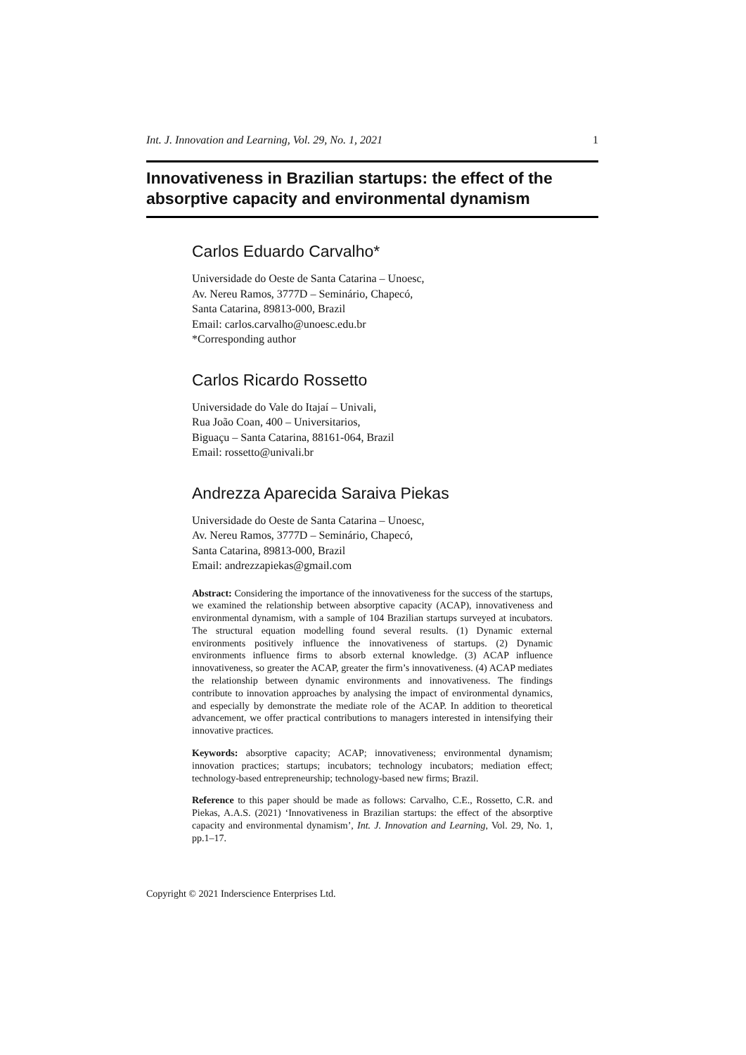Int. J. Innovation and Learning, Vol. 29, No. 1, 2021 1
Innovativeness in Brazilian startups: the effect of the absorptive capacity and environmental dynamism
Carlos Eduardo Carvalho*
Universidade do Oeste de Santa Catarina – Unoesc,
Av. Nereu Ramos, 3777D – Seminário, Chapecó,
Santa Catarina, 89813-000, Brazil
Email: carlos.carvalho@unoesc.edu.br
*Corresponding author
Carlos Ricardo Rossetto
Universidade do Vale do Itajaí – Univali,
Rua João Coan, 400 – Universitarios,
Biguaçu – Santa Catarina, 88161-064, Brazil
Email: rossetto@univali.br
Andrezza Aparecida Saraiva Piekas
Universidade do Oeste de Santa Catarina – Unoesc,
Av. Nereu Ramos, 3777D – Seminário, Chapecó,
Santa Catarina, 89813-000, Brazil
Email: andrezzapiekas@gmail.com
Abstract: Considering the importance of the innovativeness for the success of the startups, we examined the relationship between absorptive capacity (ACAP), innovativeness and environmental dynamism, with a sample of 104 Brazilian startups surveyed at incubators. The structural equation modelling found several results. (1) Dynamic external environments positively influence the innovativeness of startups. (2) Dynamic environments influence firms to absorb external knowledge. (3) ACAP influence innovativeness, so greater the ACAP, greater the firm’s innovativeness. (4) ACAP mediates the relationship between dynamic environments and innovativeness. The findings contribute to innovation approaches by analysing the impact of environmental dynamics, and especially by demonstrate the mediate role of the ACAP. In addition to theoretical advancement, we offer practical contributions to managers interested in intensifying their innovative practices.
Keywords: absorptive capacity; ACAP; innovativeness; environmental dynamism; innovation practices; startups; incubators; technology incubators; mediation effect; technology-based entrepreneurship; technology-based new firms; Brazil.
Reference to this paper should be made as follows: Carvalho, C.E., Rossetto, C.R. and Piekas, A.A.S. (2021) ‘Innovativeness in Brazilian startups: the effect of the absorptive capacity and environmental dynamism’, Int. J. Innovation and Learning, Vol. 29, No. 1, pp.1–17.
Copyright © 2021 Inderscience Enterprises Ltd.